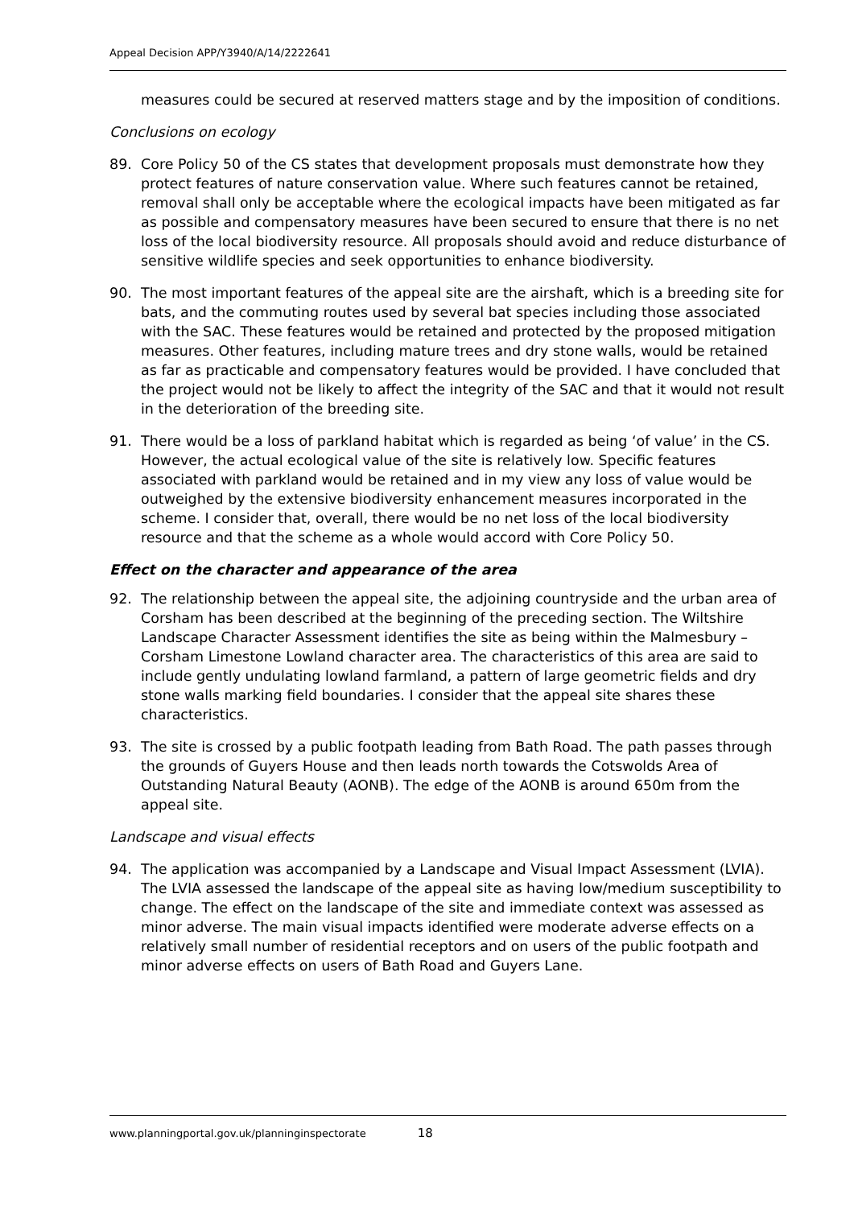Appeal Decision APP/Y3940/A/14/2222641
measures could be secured at reserved matters stage and by the imposition of conditions.
Conclusions on ecology
89. Core Policy 50 of the CS states that development proposals must demonstrate how they protect features of nature conservation value. Where such features cannot be retained, removal shall only be acceptable where the ecological impacts have been mitigated as far as possible and compensatory measures have been secured to ensure that there is no net loss of the local biodiversity resource. All proposals should avoid and reduce disturbance of sensitive wildlife species and seek opportunities to enhance biodiversity.
90. The most important features of the appeal site are the airshaft, which is a breeding site for bats, and the commuting routes used by several bat species including those associated with the SAC. These features would be retained and protected by the proposed mitigation measures. Other features, including mature trees and dry stone walls, would be retained as far as practicable and compensatory features would be provided. I have concluded that the project would not be likely to affect the integrity of the SAC and that it would not result in the deterioration of the breeding site.
91. There would be a loss of parkland habitat which is regarded as being ‘of value’ in the CS. However, the actual ecological value of the site is relatively low. Specific features associated with parkland would be retained and in my view any loss of value would be outweighed by the extensive biodiversity enhancement measures incorporated in the scheme. I consider that, overall, there would be no net loss of the local biodiversity resource and that the scheme as a whole would accord with Core Policy 50.
Effect on the character and appearance of the area
92. The relationship between the appeal site, the adjoining countryside and the urban area of Corsham has been described at the beginning of the preceding section. The Wiltshire Landscape Character Assessment identifies the site as being within the Malmesbury – Corsham Limestone Lowland character area. The characteristics of this area are said to include gently undulating lowland farmland, a pattern of large geometric fields and dry stone walls marking field boundaries. I consider that the appeal site shares these characteristics.
93. The site is crossed by a public footpath leading from Bath Road. The path passes through the grounds of Guyers House and then leads north towards the Cotswolds Area of Outstanding Natural Beauty (AONB). The edge of the AONB is around 650m from the appeal site.
Landscape and visual effects
94. The application was accompanied by a Landscape and Visual Impact Assessment (LVIA). The LVIA assessed the landscape of the appeal site as having low/medium susceptibility to change. The effect on the landscape of the site and immediate context was assessed as minor adverse. The main visual impacts identified were moderate adverse effects on a relatively small number of residential receptors and on users of the public footpath and minor adverse effects on users of Bath Road and Guyers Lane.
www.planningportal.gov.uk/planninginspectorate 18